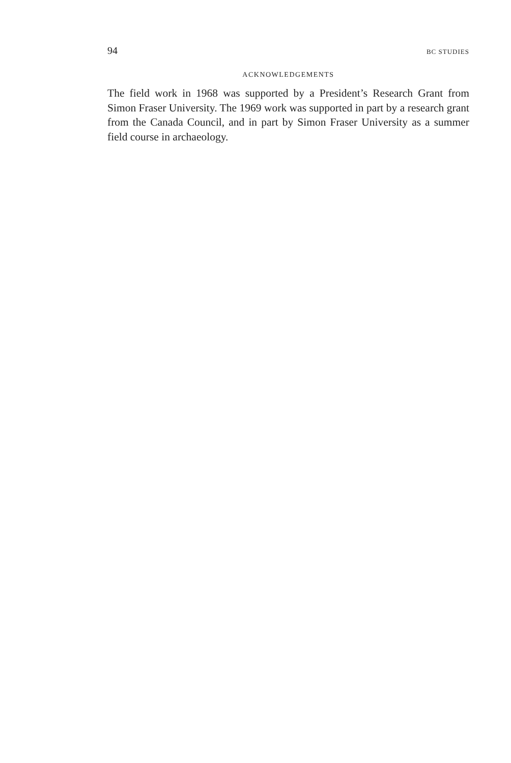94 BC STUDIES
ACKNOWLEDGEMENTS
The field work in 1968 was supported by a President’s Research Grant from Simon Fraser University. The 1969 work was supported in part by a research grant from the Canada Council, and in part by Simon Fraser University as a summer field course in archaeology.